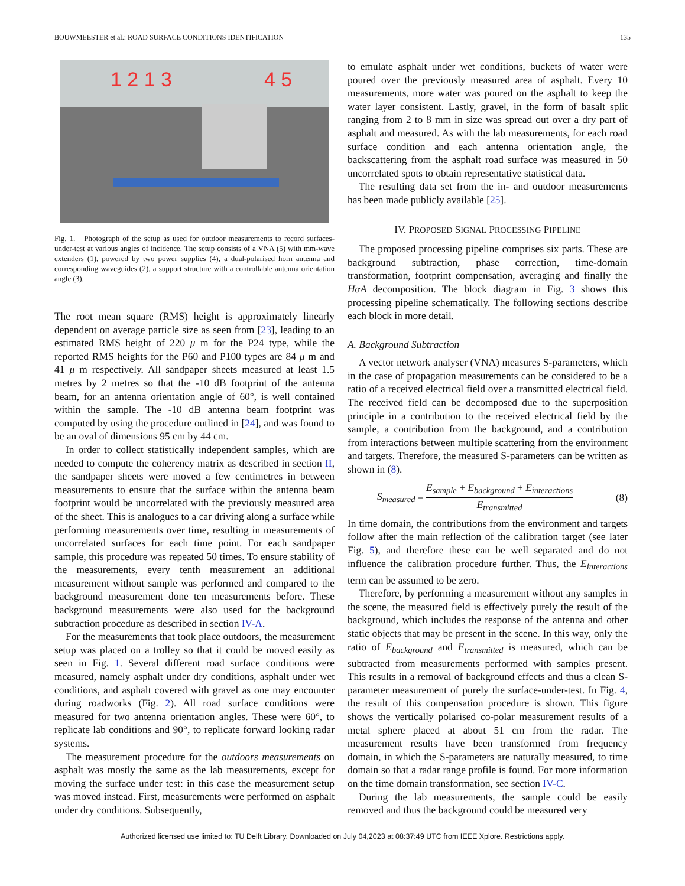BOUWMEESTER et al.: ROAD SURFACE CONDITIONS IDENTIFICATION 135
1 2 1 3
4 5
Fig. 1. Photograph of the setup as used for outdoor measurements to record surfaces-under-test at various angles of incidence. The setup consists of a VNA (5) with mm-wave extenders (1), powered by two power supplies (4), a dual-polarised horn antenna and corresponding waveguides (2), a support structure with a controllable antenna orientation angle (3).
The root mean square (RMS) height is approximately linearly dependent on average particle size as seen from [23], leading to an estimated RMS height of 220 μ m for the P24 type, while the reported RMS heights for the P60 and P100 types are 84 μ m and 41 μ m respectively. All sandpaper sheets measured at least 1.5 metres by 2 metres so that the -10 dB footprint of the antenna beam, for an antenna orientation angle of 60°, is well contained within the sample. The -10 dB antenna beam footprint was computed by using the procedure outlined in [24], and was found to be an oval of dimensions 95 cm by 44 cm.
In order to collect statistically independent samples, which are needed to compute the coherency matrix as described in section II, the sandpaper sheets were moved a few centimetres in between measurements to ensure that the surface within the antenna beam footprint would be uncorrelated with the previously measured area of the sheet. This is analogues to a car driving along a surface while performing measurements over time, resulting in measurements of uncorrelated surfaces for each time point. For each sandpaper sample, this procedure was repeated 50 times. To ensure stability of the measurements, every tenth measurement an additional measurement without sample was performed and compared to the background measurement done ten measurements before. These background measurements were also used for the background subtraction procedure as described in section IV-A.
For the measurements that took place outdoors, the measurement setup was placed on a trolley so that it could be moved easily as seen in Fig. 1. Several different road surface conditions were measured, namely asphalt under dry conditions, asphalt under wet conditions, and asphalt covered with gravel as one may encounter during roadworks (Fig. 2). All road surface conditions were measured for two antenna orientation angles. These were 60°, to replicate lab conditions and 90°, to replicate forward looking radar systems.
The measurement procedure for the outdoors measurements on asphalt was mostly the same as the lab measurements, except for moving the surface under test: in this case the measurement setup was moved instead. First, measurements were performed on asphalt under dry conditions. Subsequently,
to emulate asphalt under wet conditions, buckets of water were poured over the previously measured area of asphalt. Every 10 measurements, more water was poured on the asphalt to keep the water layer consistent. Lastly, gravel, in the form of basalt split ranging from 2 to 8 mm in size was spread out over a dry part of asphalt and measured. As with the lab measurements, for each road surface condition and each antenna orientation angle, the backscattering from the asphalt road surface was measured in 50 uncorrelated spots to obtain representative statistical data.
The resulting data set from the in- and outdoor measurements has been made publicly available [25].
IV. PROPOSED SIGNAL PROCESSING PIPELINE
The proposed processing pipeline comprises six parts. These are background subtraction, phase correction, time-domain transformation, footprint compensation, averaging and finally the HαA decomposition. The block diagram in Fig. 3 shows this processing pipeline schematically. The following sections describe each block in more detail.
A. Background Subtraction
A vector network analyser (VNA) measures S-parameters, which in the case of propagation measurements can be considered to be a ratio of a received electrical field over a transmitted electrical field. The received field can be decomposed due to the superposition principle in a contribution to the received electrical field by the sample, a contribution from the background, and a contribution from interactions between multiple scattering from the environment and targets. Therefore, the measured S-parameters can be written as shown in (8).
S<sub>measured</sub> = E<sub>sample</sub> + E<sub>background</sub> + E<sub>interactions</sub> E<sub>transmitted</sub> (8)
In time domain, the contributions from the environment and targets follow after the main reflection of the calibration target (see later Fig. 5), and therefore these can be well separated and do not influence the calibration procedure further. Thus, the E<sub>interactions</sub> term can be assumed to be zero.
Therefore, by performing a measurement without any samples in the scene, the measured field is effectively purely the result of the background, which includes the response of the antenna and other static objects that may be present in the scene. In this way, only the ratio of E<sub>background</sub> and E<sub>transmitted</sub> is measured, which can be subtracted from measurements performed with samples present. This results in a removal of background effects and thus a clean S-parameter measurement of purely the surface-under-test. In Fig. 4, the result of this compensation procedure is shown. This figure shows the vertically polarised co-polar measurement results of a metal sphere placed at about 51 cm from the radar. The measurement results have been transformed from frequency domain, in which the S-parameters are naturally measured, to time domain so that a radar range profile is found. For more information on the time domain transformation, see section IV-C.
During the lab measurements, the sample could be easily removed and thus the background could be measured very
Authorized licensed use limited to: TU Delft Library. Downloaded on July 04,2023 at 08:37:49 UTC from IEEE Xplore. Restrictions apply.